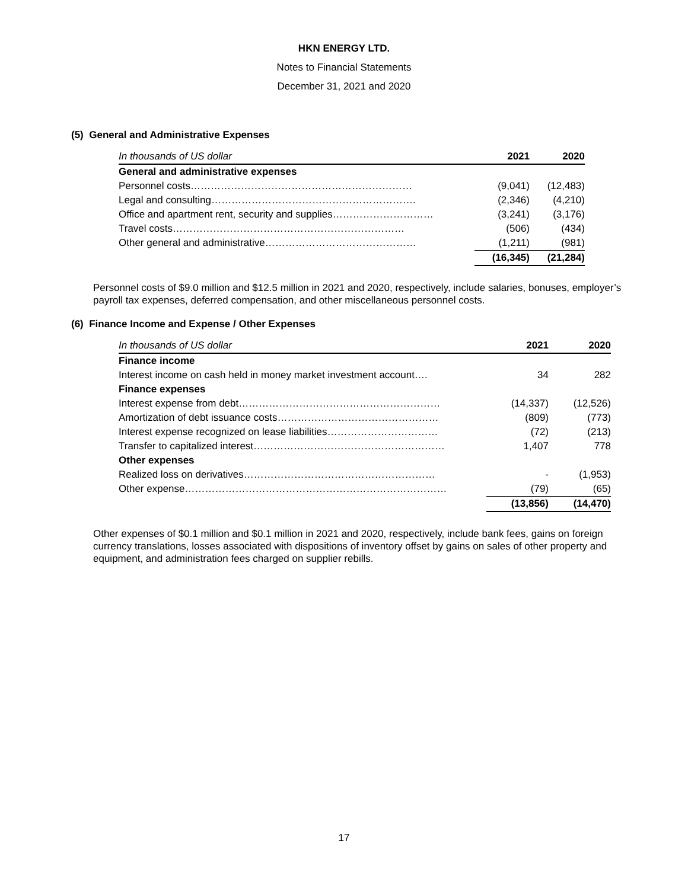HKN ENERGY LTD.
Notes to Financial Statements
December 31, 2021 and 2020
(5) General and Administrative Expenses
| In thousands of US dollar | 2021 | 2020 |
| --- | --- | --- |
| General and administrative expenses | | |
| Personnel costs………………………………………………………… | (9,041) | (12,483) |
| Legal and consulting……………………………………………………. | (2,346) | (4,210) |
| Office and apartment rent, security and supplies………………………… | (3,241) | (3,176) |
| Travel costs…………………………………………………………… | (506) | (434) |
| Other general and administrative……………………………………… | (1,211) | (981) |
| | (16,345) | (21,284) |
Personnel costs of $9.0 million and $12.5 million in 2021 and 2020, respectively, include salaries, bonuses, employer’s payroll tax expenses, deferred compensation, and other miscellaneous personnel costs.
(6) Finance Income and Expense / Other Expenses
| In thousands of US dollar | 2021 | 2020 |
| --- | --- | --- |
| Finance income | | |
| Interest income on cash held in money market investment account…. | 34 | 282 |
| Finance expenses | | |
| Interest expense from debt…………………………………………………… | (14,337) | (12,526) |
| Amortization of debt issuance costs………………………………………… | (809) | (773) |
| Interest expense recognized on lease liabilities…………………………… | (72) | (213) |
| Transfer to capitalized interest………………………………………………… | 1,407 | 778 |
| Other expenses | | |
| Realized loss on derivatives………………………………………………… | - | (1,953) |
| Other expense…………………………………………………………………… | (79) | (65) |
| | (13,856) | (14,470) |
Other expenses of $0.1 million and $0.1 million in 2021 and 2020, respectively, include bank fees, gains on foreign currency translations, losses associated with dispositions of inventory offset by gains on sales of other property and equipment, and administration fees charged on supplier rebills.
17